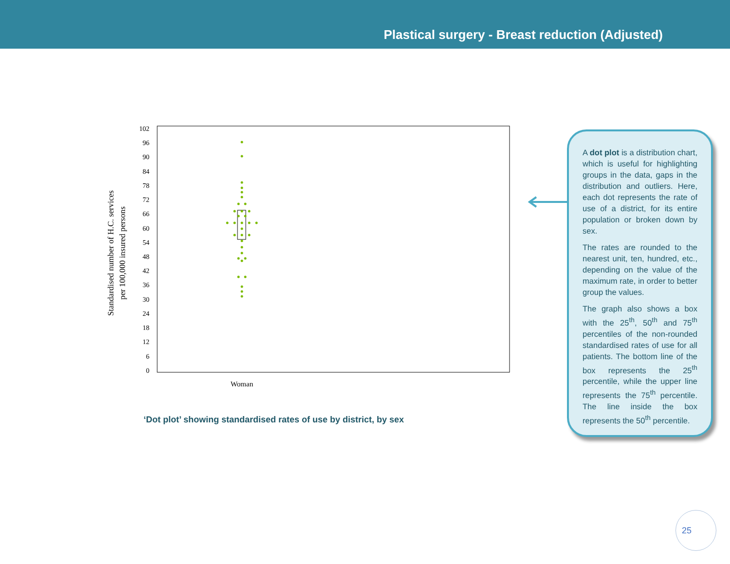Plastical surgery - Breast reduction (Adjusted)
Standardised number of H.C. services
per 100,000 insured persons
102
96
90
84
78
72
66
60
54
48
42
36
30
24
18
12
6
0
Woman
‘Dot plot’ showing standardised rates of use by district, by sex
A dot plot is a distribution chart, which is useful for highlighting groups in the data, gaps in the distribution and outliers. Here, each dot represents the rate of use of a district, for its entire population or broken down by sex.
The rates are rounded to the nearest unit, ten, hundred, etc., depending on the value of the maximum rate, in order to better group the values.
The graph also shows a box with the 25<sup>th</sup>, 50<sup>th</sup> and 75<sup>th</sup> percentiles of the non-rounded standardised rates of use for all patients. The bottom line of the box represents the 25<sup>th</sup> percentile, while the upper line represents the 75<sup>th</sup> percentile. The line inside the box represents the 50<sup>th</sup> percentile.
25